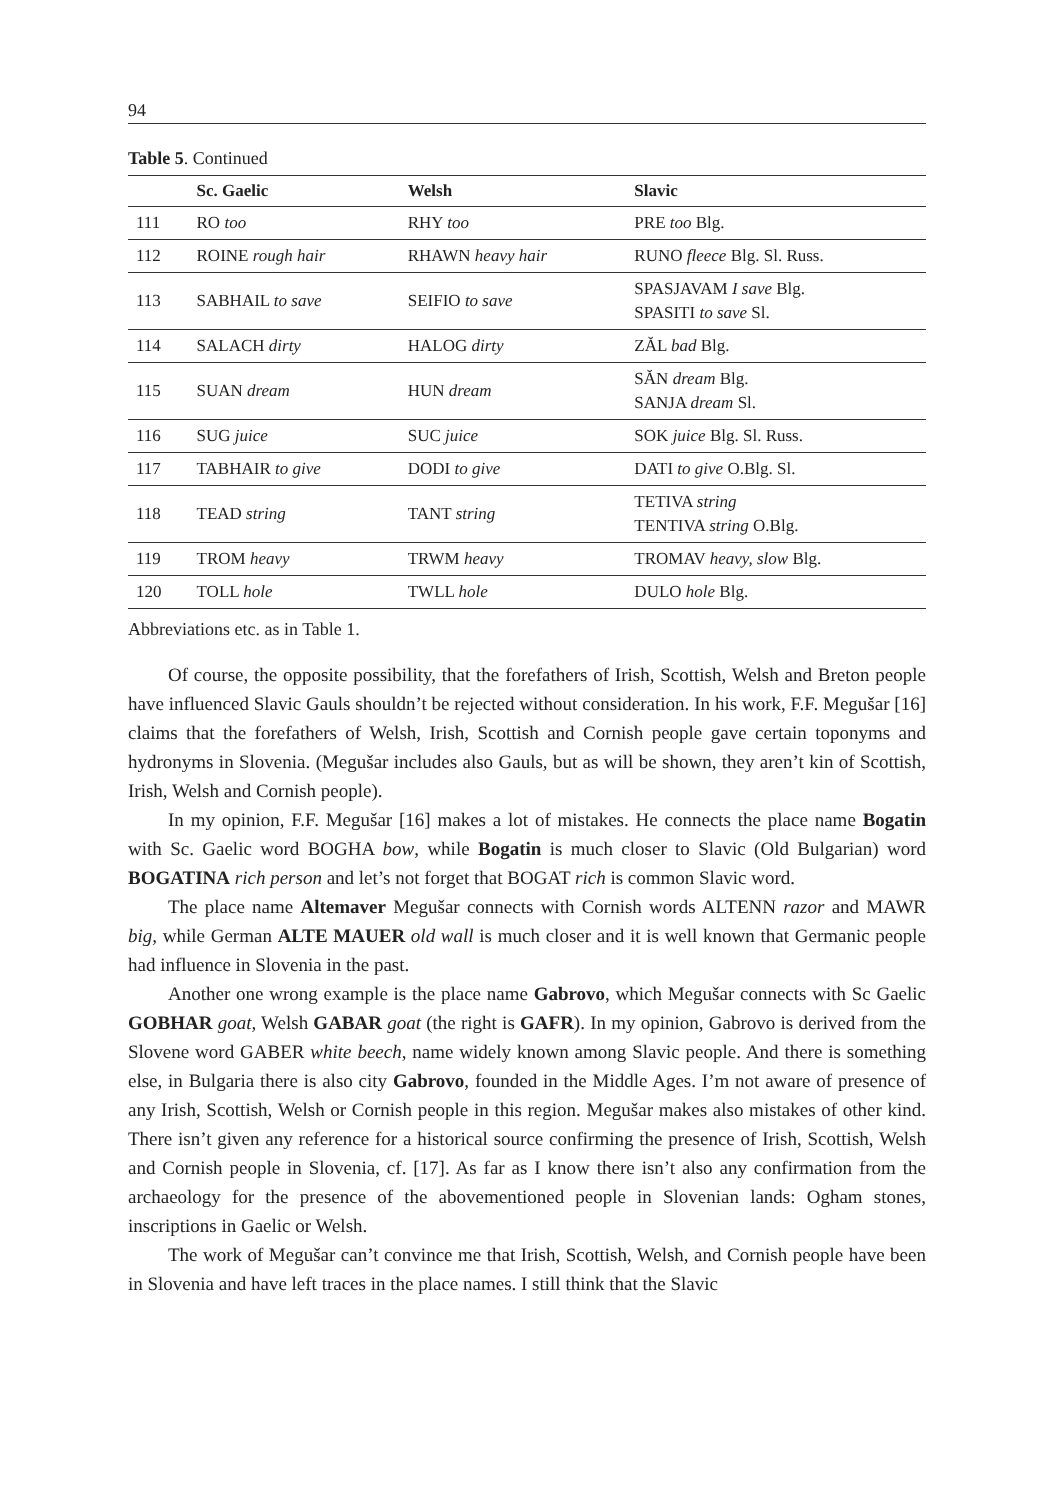94
Table 5. Continued
| | Sc. Gaelic | Welsh | Slavic |
| --- | --- | --- | --- |
| 111 | RO too | RHY too | PRE too Blg. |
| 112 | ROINE rough hair | RHAWN heavy hair | RUNO fleece Blg. Sl. Russ. |
| 113 | SABHAIL to save | SEIFIO to save | SPASJAVAM I save Blg. SPASITI to save Sl. |
| 114 | SALACH dirty | HALOG dirty | ZĂL bad Blg. |
| 115 | SUAN dream | HUN dream | SĂN dream Blg. SANJA dream Sl. |
| 116 | SUG juice | SUC juice | SOK juice Blg. Sl. Russ. |
| 117 | TABHAIR to give | DODI to give | DATI to give O.Blg. Sl. |
| 118 | TEAD string | TANT string | TETIVA string TENTIVA string O.Blg. |
| 119 | TROM heavy | TRWM heavy | TROMAV heavy, slow Blg. |
| 120 | TOLL hole | TWLL hole | DULO hole Blg. |
Abbreviations etc. as in Table 1.
Of course, the opposite possibility, that the forefathers of Irish, Scottish, Welsh and Breton people have influenced Slavic Gauls shouldn’t be rejected without consideration. In his work, F.F. Megušar [16] claims that the forefathers of Welsh, Irish, Scottish and Cornish people gave certain toponyms and hydronyms in Slovenia. (Megušar includes also Gauls, but as will be shown, they aren’t kin of Scottish, Irish, Welsh and Cornish people).
In my opinion, F.F. Megušar [16] makes a lot of mistakes. He connects the place name Bogatin with Sc. Gaelic word BOGHA bow, while Bogatin is much closer to Slavic (Old Bulgarian) word BOGATINA rich person and let’s not forget that BOGAT rich is common Slavic word.
The place name Altemaver Megušar connects with Cornish words ALTENN razor and MAWR big, while German ALTE MAUER old wall is much closer and it is well known that Germanic people had influence in Slovenia in the past.
Another one wrong example is the place name Gabrovo, which Megušar connects with Sc Gaelic GOBHAR goat, Welsh GABAR goat (the right is GAFR). In my opinion, Gabrovo is derived from the Slovene word GABER white beech, name widely known among Slavic people. And there is something else, in Bulgaria there is also city Gabrovo, founded in the Middle Ages. I’m not aware of presence of any Irish, Scottish, Welsh or Cornish people in this region. Megušar makes also mistakes of other kind. There isn’t given any reference for a historical source confirming the presence of Irish, Scottish, Welsh and Cornish people in Slovenia, cf. [17]. As far as I know there isn’t also any confirmation from the archaeology for the presence of the abovementioned people in Slovenian lands: Ogham stones, inscriptions in Gaelic or Welsh.
The work of Megušar can’t convince me that Irish, Scottish, Welsh, and Cornish people have been in Slovenia and have left traces in the place names. I still think that the Slavic